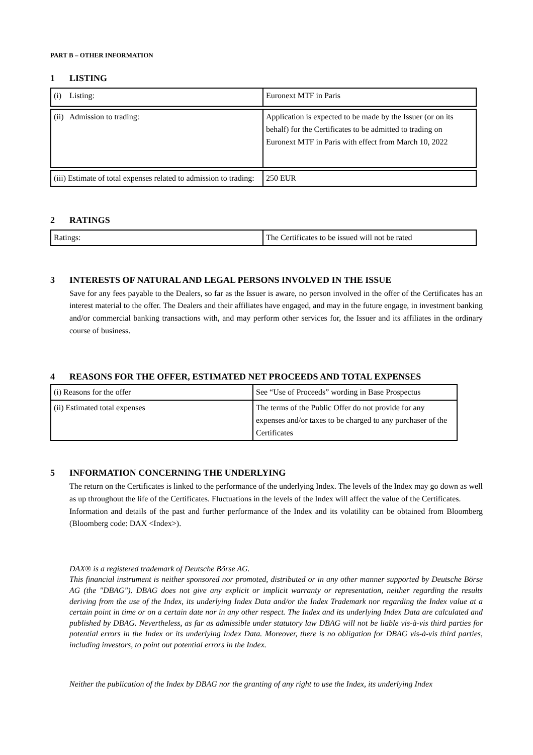PART B – OTHER INFORMATION
1 LISTING
| (i) Listing: | Euronext MTF in Paris |
| (ii) Admission to trading: | Application is expected to be made by the Issuer (or on its behalf) for the Certificates to be admitted to trading on Euronext MTF in Paris with effect from March 10, 2022 |
| (iii) Estimate of total expenses related to admission to trading: | 250 EUR |
2 RATINGS
| Ratings: | The Certificates to be issued will not be rated |
3 INTERESTS OF NATURAL AND LEGAL PERSONS INVOLVED IN THE ISSUE
Save for any fees payable to the Dealers, so far as the Issuer is aware, no person involved in the offer of the Certificates has an interest material to the offer. The Dealers and their affiliates have engaged, and may in the future engage, in investment banking and/or commercial banking transactions with, and may perform other services for, the Issuer and its affiliates in the ordinary course of business.
4 REASONS FOR THE OFFER, ESTIMATED NET PROCEEDS AND TOTAL EXPENSES
| (i) Reasons for the offer | See “Use of Proceeds” wording in Base Prospectus |
| (ii) Estimated total expenses | The terms of the Public Offer do not provide for any expenses and/or taxes to be charged to any purchaser of the Certificates |
5 INFORMATION CONCERNING THE UNDERLYING
The return on the Certificates is linked to the performance of the underlying Index. The levels of the Index may go down as well as up throughout the life of the Certificates. Fluctuations in the levels of the Index will affect the value of the Certificates.
Information and details of the past and further performance of the Index and its volatility can be obtained from Bloomberg (Bloomberg code: DAX <Index>).
DAX® is a registered trademark of Deutsche Börse AG.
This financial instrument is neither sponsored nor promoted, distributed or in any other manner supported by Deutsche Börse AG (the "DBAG"). DBAG does not give any explicit or implicit warranty or representation, neither regarding the results deriving from the use of the Index, its underlying Index Data and/or the Index Trademark nor regarding the Index value at a certain point in time or on a certain date nor in any other respect. The Index and its underlying Index Data are calculated and published by DBAG. Nevertheless, as far as admissible under statutory law DBAG will not be liable vis-à-vis third parties for potential errors in the Index or its underlying Index Data. Moreover, there is no obligation for DBAG vis-à-vis third parties, including investors, to point out potential errors in the Index.
Neither the publication of the Index by DBAG nor the granting of any right to use the Index, its underlying Index